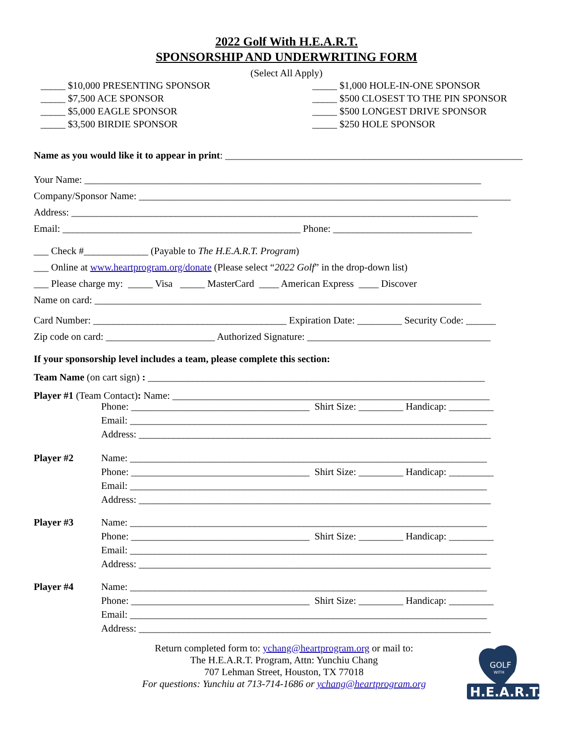2022 Golf With H.E.A.R.T.
SPONSORSHIP AND UNDERWRITING FORM
(Select All Apply)
_____ $10,000 PRESENTING SPONSOR
_____ $7,500 ACE SPONSOR
_____ $5,000 EAGLE SPONSOR
_____ $3,500 BIRDIE SPONSOR
_____ $1,000 HOLE-IN-ONE SPONSOR
_____ $500 CLOSEST TO THE PIN SPONSOR
_____ $500 LONGEST DRIVE SPONSOR
_____ $250 HOLE SPONSOR
Name as you would like it to appear in print: ____________________________________________________________
Your Name: ________________________________________________________________________________
Company/Sponsor Name: ___________________________________________________________________________
Address: __________________________________________________________________________________
Email: ________________________________________________ Phone: ____________________________
___ Check #_____________ (Payable to The H.E.A.R.T. Program)
___ Online at www.heartprogram.org/donate (Please select “2022 Golf” in the drop-down list)
___ Please charge my: _____ Visa _____ MasterCard ____ American Express ____ Discover
Name on card: ______________________________________________________________________________
Card Number: _______________________________________ Expiration Date: _________ Security Code: ______
Zip code on card: ______________________ Authorized Signature: _____________________________________
If your sponsorship level includes a team, please complete this section:
Team Name (on cart sign) : ____________________________________________________________________
Player #1 (Team Contact): Name: ________________________________________________________________
Phone: ____________________________________ Shirt Size: _________ Handicap: _________
Email: ________________________________________________________________________
Address: _______________________________________________________________________
Player #2 Name: ________________________________________________________________________
Phone: ____________________________________ Shirt Size: _________ Handicap: _________
Email: ________________________________________________________________________
Address: _______________________________________________________________________
Player #3 Name: ________________________________________________________________________
Phone: ____________________________________ Shirt Size: _________ Handicap: _________
Email: ________________________________________________________________________
Address: _______________________________________________________________________
Player #4 Name: ________________________________________________________________________
Phone: ____________________________________ Shirt Size: _________ Handicap: _________
Email: ________________________________________________________________________
Address: _______________________________________________________________________
Return completed form to: ychang@heartprogram.org or mail to:
The H.E.A.R.T. Program, Attn: Yunchiu Chang
707 Lehman Street, Houston, TX 77018
For questions: Yunchiu at 713-714-1686 or ychang@heartprogram.org
GOLF
WITH
H.E.A.R.T.